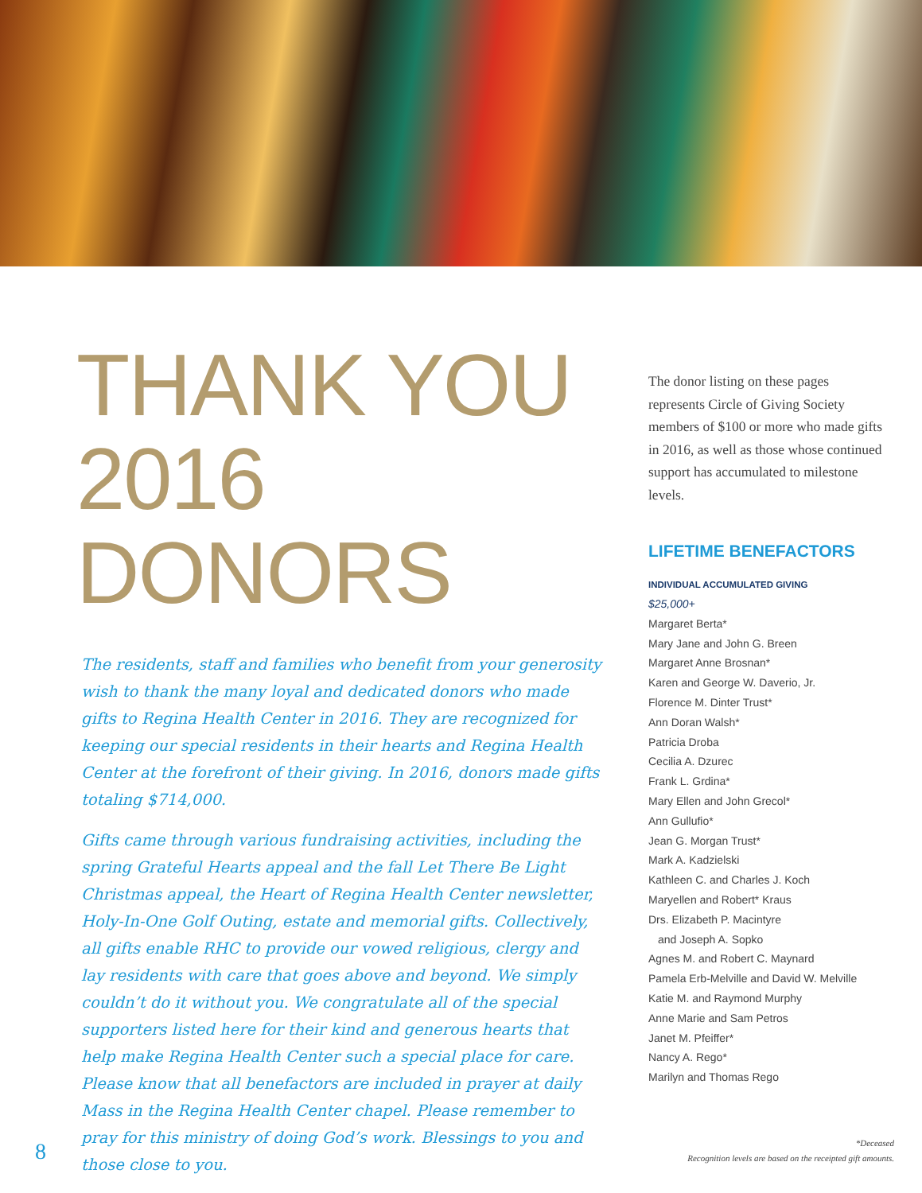THANK YOU
2016 DONORS
The residents, staff and families who benefit from your generosity wish to thank the many loyal and dedicated donors who made gifts to Regina Health Center in 2016. They are recognized for keeping our special residents in their hearts and Regina Health Center at the forefront of their giving. In 2016, donors made gifts totaling $714,000.
Gifts came through various fundraising activities, including the spring Grateful Hearts appeal and the fall Let There Be Light Christmas appeal, the Heart of Regina Health Center newsletter, Holy-In-One Golf Outing, estate and memorial gifts. Collectively, all gifts enable RHC to provide our vowed religious, clergy and lay residents with care that goes above and beyond. We simply couldn’t do it without you. We congratulate all of the special supporters listed here for their kind and generous hearts that help make Regina Health Center such a special place for care. Please know that all benefactors are included in prayer at daily Mass in the Regina Health Center chapel. Please remember to pray for this ministry of doing God’s work. Blessings to you and those close to you.
The donor listing on these pages represents Circle of Giving Society members of $100 or more who made gifts in 2016, as well as those whose continued support has accumulated to milestone levels.
LIFETIME BENEFACTORS
INDIVIDUAL ACCUMULATED GIVING
$25,000+
Margaret Berta*
Mary Jane and John G. Breen
Margaret Anne Brosnan*
Karen and George W. Daverio, Jr.
Florence M. Dinter Trust*
Ann Doran Walsh*
Patricia Droba
Cecilia A. Dzurec
Frank L. Grdina*
Mary Ellen and John Grecol*
Ann Gullufio*
Jean G. Morgan Trust*
Mark A. Kadzielski
Kathleen C. and Charles J. Koch
Maryellen and Robert* Kraus
Drs. Elizabeth P. Macintyre
and Joseph A. Sopko
Agnes M. and Robert C. Maynard
Pamela Erb-Melville and David W. Melville
Katie M. and Raymond Murphy
Anne Marie and Sam Petros
Janet M. Pfeiffer*
Nancy A. Rego*
Marilyn and Thomas Rego
8
*Deceased
Recognition levels are based on the receipted gift amounts.